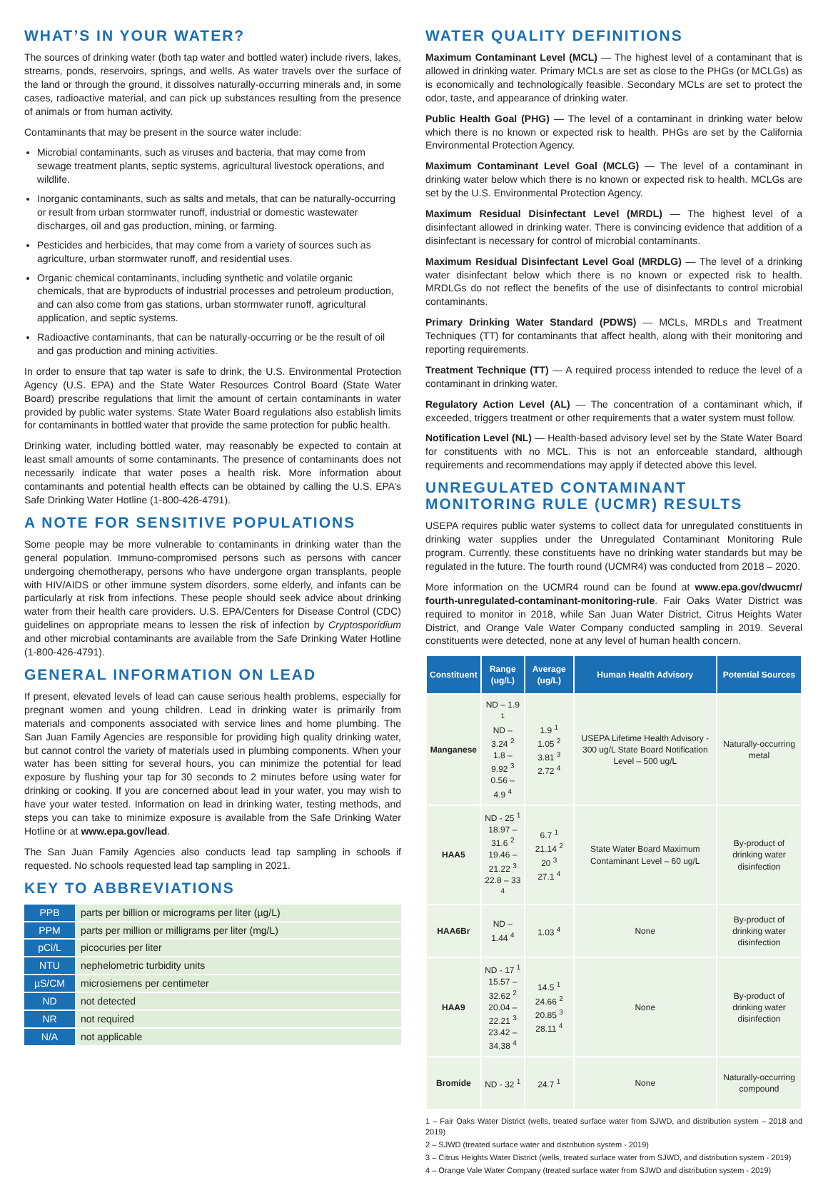WHAT’S IN YOUR WATER?
The sources of drinking water (both tap water and bottled water) include rivers, lakes, streams, ponds, reservoirs, springs, and wells. As water travels over the surface of the land or through the ground, it dissolves naturally-occurring minerals and, in some cases, radioactive material, and can pick up substances resulting from the presence of animals or from human activity.
Contaminants that may be present in the source water include:
Microbial contaminants, such as viruses and bacteria, that may come from sewage treatment plants, septic systems, agricultural livestock operations, and wildlife.
Inorganic contaminants, such as salts and metals, that can be naturally-occurring or result from urban stormwater runoff, industrial or domestic wastewater discharges, oil and gas production, mining, or farming.
Pesticides and herbicides, that may come from a variety of sources such as agriculture, urban stormwater runoff, and residential uses.
Organic chemical contaminants, including synthetic and volatile organic chemicals, that are byproducts of industrial processes and petroleum production, and can also come from gas stations, urban stormwater runoff, agricultural application, and septic systems.
Radioactive contaminants, that can be naturally-occurring or be the result of oil and gas production and mining activities.
In order to ensure that tap water is safe to drink, the U.S. Environmental Protection Agency (U.S. EPA) and the State Water Resources Control Board (State Water Board) prescribe regulations that limit the amount of certain contaminants in water provided by public water systems. State Water Board regulations also establish limits for contaminants in bottled water that provide the same protection for public health.
Drinking water, including bottled water, may reasonably be expected to contain at least small amounts of some contaminants. The presence of contaminants does not necessarily indicate that water poses a health risk. More information about contaminants and potential health effects can be obtained by calling the U.S. EPA’s Safe Drinking Water Hotline (1-800-426-4791).
A NOTE FOR SENSITIVE POPULATIONS
Some people may be more vulnerable to contaminants in drinking water than the general population. Immuno-compromised persons such as persons with cancer undergoing chemotherapy, persons who have undergone organ transplants, people with HIV/AIDS or other immune system disorders, some elderly, and infants can be particularly at risk from infections. These people should seek advice about drinking water from their health care providers. U.S. EPA/Centers for Disease Control (CDC) guidelines on appropriate means to lessen the risk of infection by Cryptosporidium and other microbial contaminants are available from the Safe Drinking Water Hotline (1-800-426-4791).
GENERAL INFORMATION ON LEAD
If present, elevated levels of lead can cause serious health problems, especially for pregnant women and young children. Lead in drinking water is primarily from materials and components associated with service lines and home plumbing. The San Juan Family Agencies are responsible for providing high quality drinking water, but cannot control the variety of materials used in plumbing components. When your water has been sitting for several hours, you can minimize the potential for lead exposure by flushing your tap for 30 seconds to 2 minutes before using water for drinking or cooking. If you are concerned about lead in your water, you may wish to have your water tested. Information on lead in drinking water, testing methods, and steps you can take to minimize exposure is available from the Safe Drinking Water Hotline or at www.epa.gov/lead.
The San Juan Family Agencies also conducts lead tap sampling in schools if requested. No schools requested lead tap sampling in 2021.
KEY TO ABBREVIATIONS
| PPB | parts per billion or micrograms per liter (µg/L) |
| PPM | parts per million or milligrams per liter (mg/L) |
| pCi/L | picocuries per liter |
| NTU | nephelometric turbidity units |
| µS/CM | microsiemens per centimeter |
| ND | not detected |
| NR | not required |
| N/A | not applicable |
WATER QUALITY DEFINITIONS
Maximum Contaminant Level (MCL) — The highest level of a contaminant that is allowed in drinking water. Primary MCLs are set as close to the PHGs (or MCLGs) as is economically and technologically feasible. Secondary MCLs are set to protect the odor, taste, and appearance of drinking water.
Public Health Goal (PHG) — The level of a contaminant in drinking water below which there is no known or expected risk to health. PHGs are set by the California Environmental Protection Agency.
Maximum Contaminant Level Goal (MCLG) — The level of a contaminant in drinking water below which there is no known or expected risk to health. MCLGs are set by the U.S. Environmental Protection Agency.
Maximum Residual Disinfectant Level (MRDL) — The highest level of a disinfectant allowed in drinking water. There is convincing evidence that addition of a disinfectant is necessary for control of microbial contaminants.
Maximum Residual Disinfectant Level Goal (MRDLG) — The level of a drinking water disinfectant below which there is no known or expected risk to health. MRDLGs do not reflect the benefits of the use of disinfectants to control microbial contaminants.
Primary Drinking Water Standard (PDWS) — MCLs, MRDLs and Treatment Techniques (TT) for contaminants that affect health, along with their monitoring and reporting requirements.
Treatment Technique (TT) — A required process intended to reduce the level of a contaminant in drinking water.
Regulatory Action Level (AL) — The concentration of a contaminant which, if exceeded, triggers treatment or other requirements that a water system must follow.
Notification Level (NL) — Health-based advisory level set by the State Water Board for constituents with no MCL. This is not an enforceable standard, although requirements and recommendations may apply if detected above this level.
UNREGULATED CONTAMINANT
MONITORING RULE (UCMR) RESULTS
USEPA requires public water systems to collect data for unregulated constituents in drinking water supplies under the Unregulated Contaminant Monitoring Rule program. Currently, these constituents have no drinking water standards but may be regulated in the future. The fourth round (UCMR4) was conducted from 2018 – 2020.
More information on the UCMR4 round can be found at www.epa.gov/dwucmr/ fourth-unregulated-contaminant-monitoring-rule. Fair Oaks Water District was required to monitor in 2018, while San Juan Water District, Citrus Heights Water District, and Orange Vale Water Company conducted sampling in 2019. Several constituents were detected, none at any level of human health concern.
| Constituent | Range (ug/L) | Average (ug/L) | Human Health Advisory | Potential Sources |
| --- | --- | --- | --- | --- |
| Manganese | ND – 1.9 <sup>1</sup> ND – 3.24 <sup>2</sup> 1.8 – 9.92 <sup>3</sup> 0.56 – 4.9 <sup>4</sup> | 1.9 <sup>1</sup> 1.05 <sup>2</sup> 3.81 <sup>3</sup> 2.72 <sup>4</sup> | USEPA Lifetime Health Advisory - 300 ug/L State Board Notification Level – 500 ug/L | Naturally-occurring metal |
| HAA5 | ND - 25 <sup>1</sup> 18.97 – 31.6 <sup>2</sup> 19.46 – 21.22 <sup>3</sup> 22.8 – 33 <sup>4</sup> | 6.7 <sup>1</sup> 21.14 <sup>2</sup> 20 <sup>3</sup> 27.1 <sup>4</sup> | State Water Board Maximum Contaminant Level – 60 ug/L | By-product of drinking water disinfection |
| HAA6Br | ND – 1.44 <sup>4</sup> | 1.03 <sup>4</sup> | None | By-product of drinking water disinfection |
| HAA9 | ND - 17 <sup>1</sup> 15.57 – 32.62 <sup>2</sup> 20.04 – 22.21 <sup>3</sup> 23.42 – 34.38 <sup>4</sup> | 14.5 <sup>1</sup> 24.66 <sup>2</sup> 20.85 <sup>3</sup> 28.11 <sup>4</sup> | None | By-product of drinking water disinfection |
| Bromide | ND - 32 <sup>1</sup> | 24.7 <sup>1</sup> | None | Naturally-occurring compound |
1 – Fair Oaks Water District (wells, treated surface water from SJWD, and distribution system – 2018 and 2019)
2 – SJWD (treated surface water and distribution system - 2019)
3 – Citrus Heights Water District (wells, treated surface water from SJWD, and distribution system - 2019)
4 – Orange Vale Water Company (treated surface water from SJWD and distribution system - 2019)